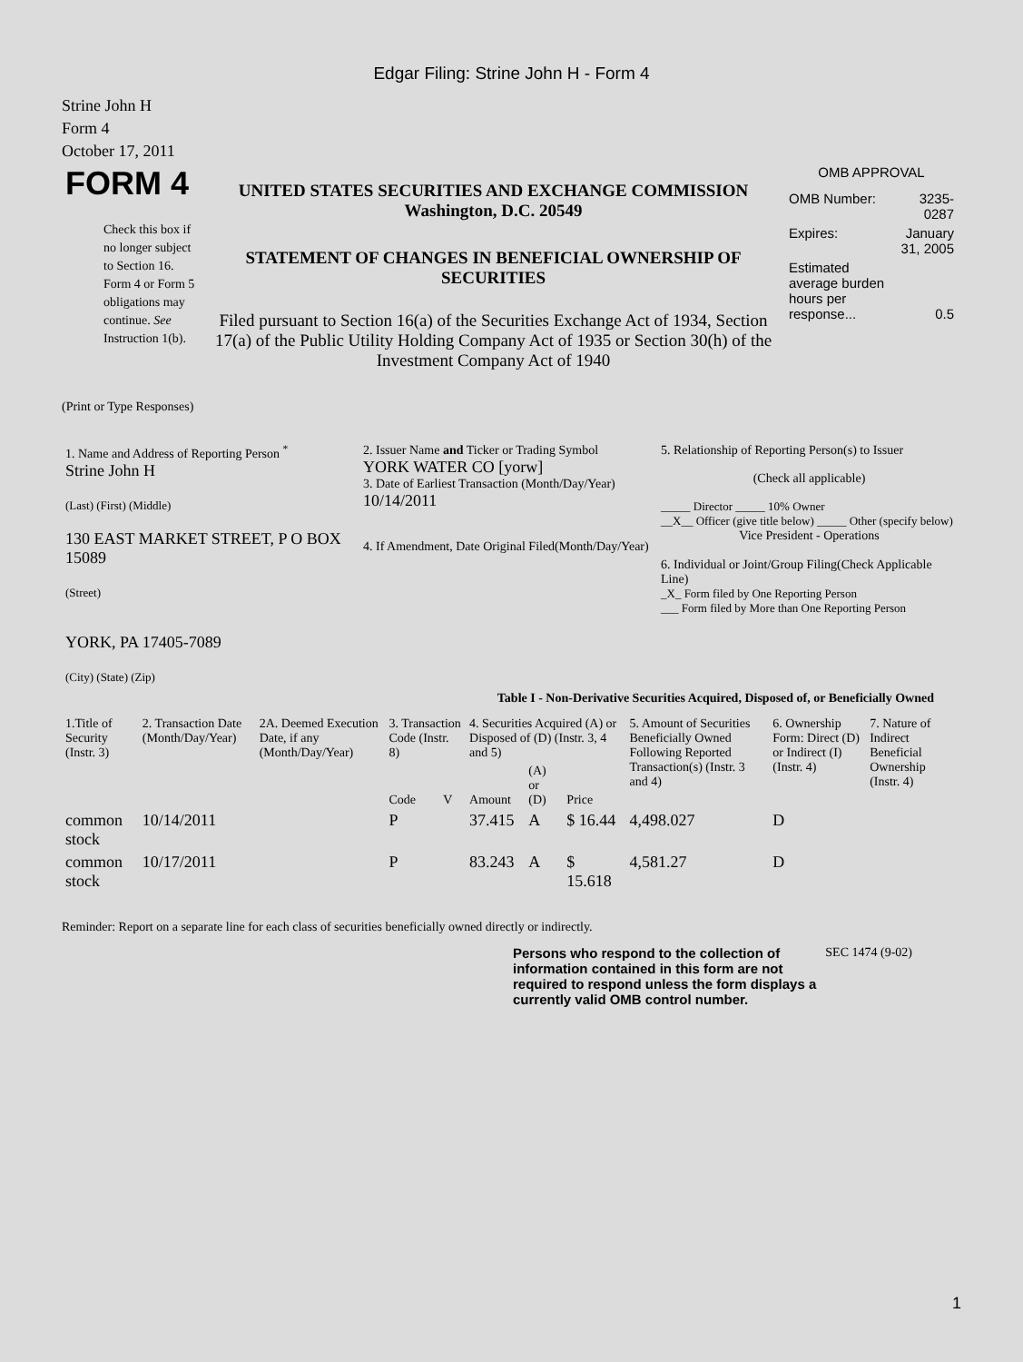Edgar Filing: Strine John H - Form 4
Strine John H
Form 4
October 17, 2011
| FORM 4 Check this box if no longer subject to Section 16. Form 4 or Form 5 obligations may continue. See Instruction 1(b). | UNITED STATES SECURITIES AND EXCHANGE COMMISSION Washington, D.C. 20549 STATEMENT OF CHANGES IN BENEFICIAL OWNERSHIP OF SECURITIES Filed pursuant to Section 16(a) of the Securities Exchange Act of 1934, Section 17(a) of the Public Utility Holding Company Act of 1935 or Section 30(h) of the Investment Company Act of 1940 | OMB APPROVAL / OMB Number: / 3235-0287 / / Expires: / January 31, 2005 / / Estimated average burden hours per response... / 0.5 / |
(Print or Type Responses)
| 1. Name and Address of Reporting Person <sup>*</sup> Strine John H (Last) (First) (Middle) 130 EAST MARKET STREET, P O BOX 15089 (Street) YORK, PA 17405-7089 (City) (State) (Zip) | 2. Issuer Name and Ticker or Trading Symbol YORK WATER CO [yorw] 3. Date of Earliest Transaction (Month/Day/Year) 10/14/2011 4. If Amendment, Date Original Filed(Month/Day/Year) | 5. Relationship of Reporting Person(s) to Issuer (Check all applicable) _____ Director _____ 10% Owner __X__ Officer (give title below) _____ Other (specify below) Vice President - Operations 6. Individual or Joint/Group Filing(Check Applicable Line) _X_ Form filed by One Reporting Person ___ Form filed by More than One Reporting Person |
Table I - Non-Derivative Securities Acquired, Disposed of, or Beneficially Owned
| 1.Title of Security (Instr. 3) | 2. Transaction Date (Month/Day/Year) | 2A. Deemed Execution Date, if any (Month/Day/Year) | 3. Transaction Code (Instr. 8) | | 4. Securities Acquired (A) or Disposed of (D) (Instr. 3, 4 and 5) | | | 5. Amount of Securities Beneficially Owned Following Reported Transaction(s) (Instr. 3 and 4) | 6. Ownership Form: Direct (D) or Indirect (I) (Instr. 4) | 7. Nature of Indirect Beneficial Ownership (Instr. 4) |
| --- | --- | --- | --- | --- | --- | --- | --- | --- | --- | --- |
| | | | Code | V | Amount | (A) or (D) | Price | | | |
| common stock | 10/14/2011 | | P | | 37.415 | A | $ 16.44 | 4,498.027 | D | |
| common stock | 10/17/2011 | | P | | 83.243 | A | $ 15.618 | 4,581.27 | D | |
Reminder: Report on a separate line for each class of securities beneficially owned directly or indirectly.
Persons who respond to the collection of information contained in this form are not required to respond unless the form displays a currently valid OMB control number.
SEC 1474 (9-02)
1